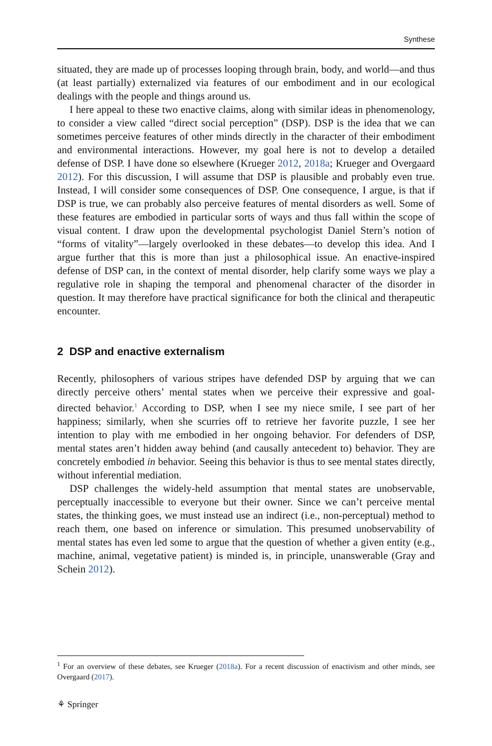Synthese
situated, they are made up of processes looping through brain, body, and world—and thus (at least partially) externalized via features of our embodiment and in our ecological dealings with the people and things around us.
I here appeal to these two enactive claims, along with similar ideas in phenomenology, to consider a view called “direct social perception” (DSP). DSP is the idea that we can sometimes perceive features of other minds directly in the character of their embodiment and environmental interactions. However, my goal here is not to develop a detailed defense of DSP. I have done so elsewhere (Krueger 2012, 2018a; Krueger and Overgaard 2012). For this discussion, I will assume that DSP is plausible and probably even true. Instead, I will consider some consequences of DSP. One consequence, I argue, is that if DSP is true, we can probably also perceive features of mental disorders as well. Some of these features are embodied in particular sorts of ways and thus fall within the scope of visual content. I draw upon the developmental psychologist Daniel Stern’s notion of “forms of vitality”—largely overlooked in these debates—to develop this idea. And I argue further that this is more than just a philosophical issue. An enactive-inspired defense of DSP can, in the context of mental disorder, help clarify some ways we play a regulative role in shaping the temporal and phenomenal character of the disorder in question. It may therefore have practical significance for both the clinical and therapeutic encounter.
2 DSP and enactive externalism
Recently, philosophers of various stripes have defended DSP by arguing that we can directly perceive others’ mental states when we perceive their expressive and goal-directed behavior.<sup>1</sup> According to DSP, when I see my niece smile, I see part of her happiness; similarly, when she scurries off to retrieve her favorite puzzle, I see her intention to play with me embodied in her ongoing behavior. For defenders of DSP, mental states aren’t hidden away behind (and causally antecedent to) behavior. They are concretely embodied in behavior. Seeing this behavior is thus to see mental states directly, without inferential mediation.
DSP challenges the widely-held assumption that mental states are unobservable, perceptually inaccessible to everyone but their owner. Since we can’t perceive mental states, the thinking goes, we must instead use an indirect (i.e., non-perceptual) method to reach them, one based on inference or simulation. This presumed unobservability of mental states has even led some to argue that the question of whether a given entity (e.g., machine, animal, vegetative patient) is minded is, in principle, unanswerable (Gray and Schein 2012).
<sup>1</sup> For an overview of these debates, see Krueger (2018a). For a recent discussion of enactivism and other minds, see Overgaard (2017).
⚘ Springer